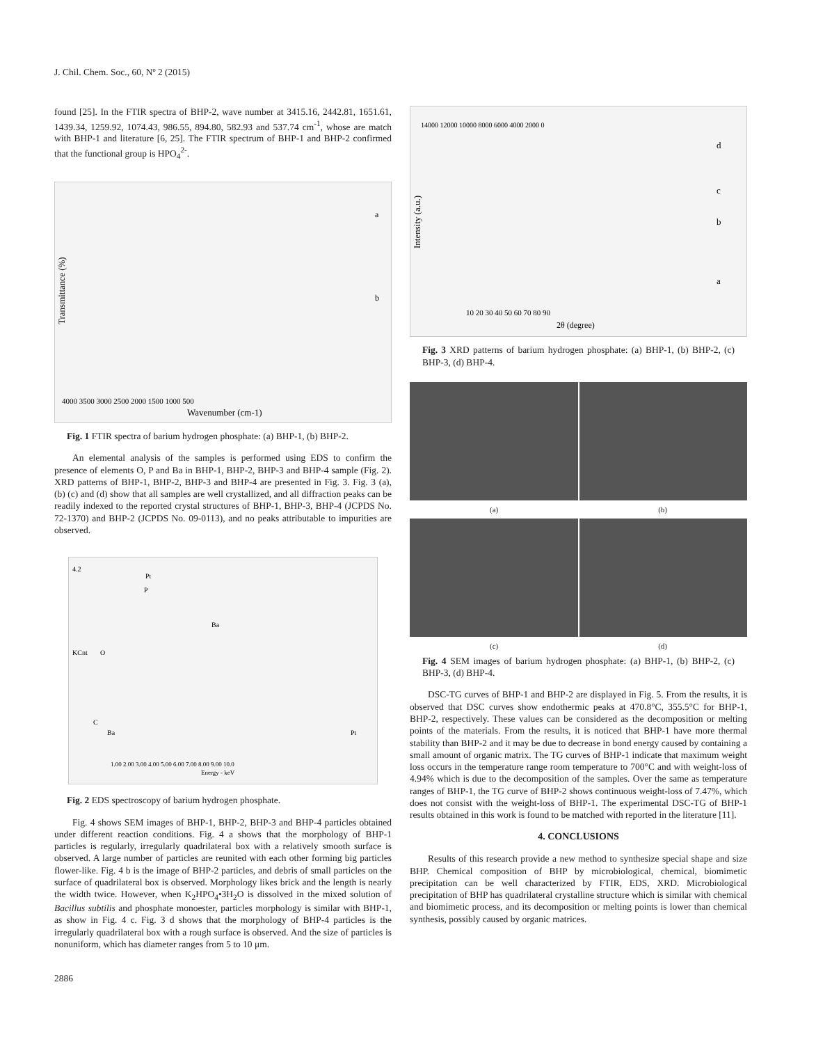J. Chil. Chem. Soc., 60, Nº 2 (2015)
found [25]. In the FTIR spectra of BHP-2, wave number at 3415.16, 2442.81, 1651.61, 1439.34, 1259.92, 1074.43, 986.55, 894.80, 582.93 and 537.74 cm<sup>-1</sup>, whose are match with BHP-1 and literature [6, 25]. The FTIR spectrum of BHP-1 and BHP-2 confirmed that the functional group is HPO<sub>4</sub><sup>2-</sup>.
Transmittance (%)
Wavenumber (cm-1)
4000 3500 3000 2500 2000 1500 1000 500
a
b
Fig. 1 FTIR spectra of barium hydrogen phosphate: (a) BHP-1, (b) BHP-2.
An elemental analysis of the samples is performed using EDS to confirm the presence of elements O, P and Ba in BHP-1, BHP-2, BHP-3 and BHP-4 sample (Fig. 2). XRD patterns of BHP-1, BHP-2, BHP-3 and BHP-4 are presented in Fig. 3. Fig. 3 (a), (b) (c) and (d) show that all samples are well crystallized, and all diffraction peaks can be readily indexed to the reported crystal structures of BHP-1, BHP-3, BHP-4 (JCPDS No. 72-1370) and BHP-2 (JCPDS No. 09-0113), and no peaks attributable to impurities are observed.
4.2
KCnt
Pt
P
Ba
O
C
Ba
Pt
1.00 2.00 3.00 4.00 5.00 6.00 7.00 8.00 9.00 10.0
Energy - keV
Fig. 2 EDS spectroscopy of barium hydrogen phosphate.
Fig. 4 shows SEM images of BHP-1, BHP-2, BHP-3 and BHP-4 particles obtained under different reaction conditions. Fig. 4 a shows that the morphology of BHP-1 particles is regularly, irregularly quadrilateral box with a relatively smooth surface is observed. A large number of particles are reunited with each other forming big particles flower-like. Fig. 4 b is the image of BHP-2 particles, and debris of small particles on the surface of quadrilateral box is observed. Morphology likes brick and the length is nearly the width twice. However, when K<sub>2</sub>HPO<sub>4</sub>•3H<sub>2</sub>O is dissolved in the mixed solution of Bacillus subtilis and phosphate monoester, particles morphology is similar with BHP-1, as show in Fig. 4 c. Fig. 3 d shows that the morphology of BHP-4 particles is the irregularly quadrilateral box with a rough surface is observed. And the size of particles is nonuniform, which has diameter ranges from 5 to 10 μm.
Intensity (a.u.)
14000 12000 10000 8000 6000 4000 2000 0
d
c
b
a
10 20 30 40 50 60 70 80 90
2θ (degree)
Fig. 3 XRD patterns of barium hydrogen phosphate: (a) BHP-1, (b) BHP-2, (c) BHP-3, (d) BHP-4.
(a) (b)
(c) (d)
Fig. 4 SEM images of barium hydrogen phosphate: (a) BHP-1, (b) BHP-2, (c) BHP-3, (d) BHP-4.
DSC-TG curves of BHP-1 and BHP-2 are displayed in Fig. 5. From the results, it is observed that DSC curves show endothermic peaks at 470.8°C, 355.5°C for BHP-1, BHP-2, respectively. These values can be considered as the decomposition or melting points of the materials. From the results, it is noticed that BHP-1 have more thermal stability than BHP-2 and it may be due to decrease in bond energy caused by containing a small amount of organic matrix. The TG curves of BHP-1 indicate that maximum weight loss occurs in the temperature range room temperature to 700°C and with weight-loss of 4.94% which is due to the decomposition of the samples. Over the same as temperature ranges of BHP-1, the TG curve of BHP-2 shows continuous weight-loss of 7.47%, which does not consist with the weight-loss of BHP-1. The experimental DSC-TG of BHP-1 results obtained in this work is found to be matched with reported in the literature [11].
4. CONCLUSIONS
Results of this research provide a new method to synthesize special shape and size BHP. Chemical composition of BHP by microbiological, chemical, biomimetic precipitation can be well characterized by FTIR, EDS, XRD. Microbiological precipitation of BHP has quadrilateral crystalline structure which is similar with chemical and biomimetic process, and its decomposition or melting points is lower than chemical synthesis, possibly caused by organic matrices.
2886